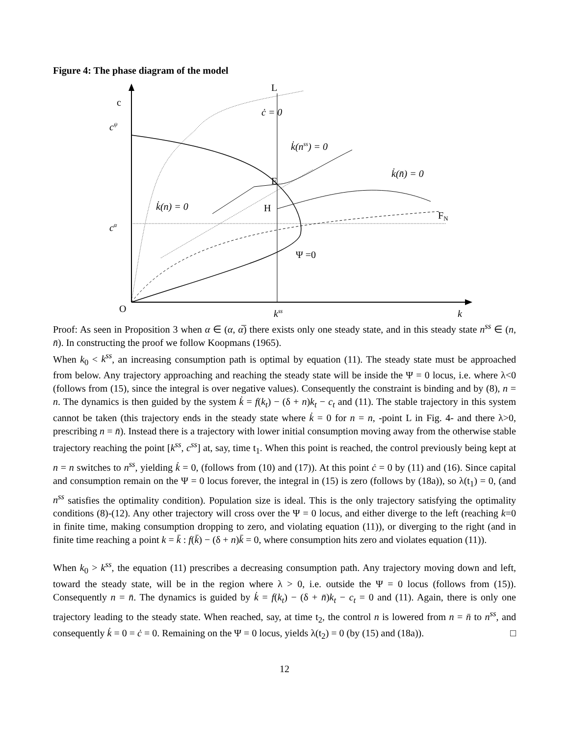Figure 4: The phase diagram of the model
c
cψ
L
ċ = 0
k̇(nss) = 0
k̇(n̄) = 0
E
H
k̇(n) = 0
FN
cα
Ψ =0
O
kss
k
Proof: As seen in Proposition 3 when α ∈ (α, α̅) there exists only one steady state, and in this steady state n<sup>ss</sup> ∈ (n, n̄). In constructing the proof we follow Koopmans (1965).
When k<sub>0</sub> < k<sup>ss</sup>, an increasing consumption path is optimal by equation (11). The steady state must be approached from below. Any trajectory approaching and reaching the steady state will be inside the Ψ = 0 locus, i.e. where λ<0 (follows from (15), since the integral is over negative values). Consequently the constraint is binding and by (8), n = n. The dynamics is then guided by the system k̇ = f(k<sub>t</sub>) − (δ + n)k<sub>t</sub> − c<sub>t</sub> and (11). The stable trajectory in this system cannot be taken (this trajectory ends in the steady state where k̇ = 0 for n = n, -point L in Fig. 4- and there λ>0, prescribing n = n̄). Instead there is a trajectory with lower initial consumption moving away from the otherwise stable trajectory reaching the point [k<sup>ss</sup>, c<sup>ss</sup>] at, say, time t<sub>1</sub>. When this point is reached, the control previously being kept at n = n switches to n<sup>ss</sup>, yielding k̇ = 0, (follows from (10) and (17)). At this point ċ = 0 by (11) and (16). Since capital and consumption remain on the Ψ = 0 locus forever, the integral in (15) is zero (follows by (18a)), so λ(t<sub>1</sub>) = 0, (and n<sup>ss</sup> satisfies the optimality condition). Population size is ideal. This is the only trajectory satisfying the optimality conditions (8)-(12). Any other trajectory will cross over the Ψ = 0 locus, and either diverge to the left (reaching k=0 in finite time, making consumption dropping to zero, and violating equation (11)), or diverging to the right (and in finite time reaching a point k = k̄ : f(k̄) − (δ + n)k̄ = 0, where consumption hits zero and violates equation (11)).
When k<sub>0</sub> > k<sup>ss</sup>, the equation (11) prescribes a decreasing consumption path. Any trajectory moving down and left, toward the steady state, will be in the region where λ > 0, i.e. outside the Ψ = 0 locus (follows from (15)). Consequently n = n̄. The dynamics is guided by k̇ = f(k<sub>t</sub>) − (δ + n̄)k<sub>t</sub> − c<sub>t</sub> = 0 and (11). Again, there is only one trajectory leading to the steady state. When reached, say, at time t<sub>2</sub>, the control n is lowered from n = n̄ to n<sup>ss</sup>, and consequently k̇ = 0 = ċ = 0. Remaining on the Ψ = 0 locus, yields λ(t<sub>2</sub>) = 0 (by (15) and (18a)). □
12